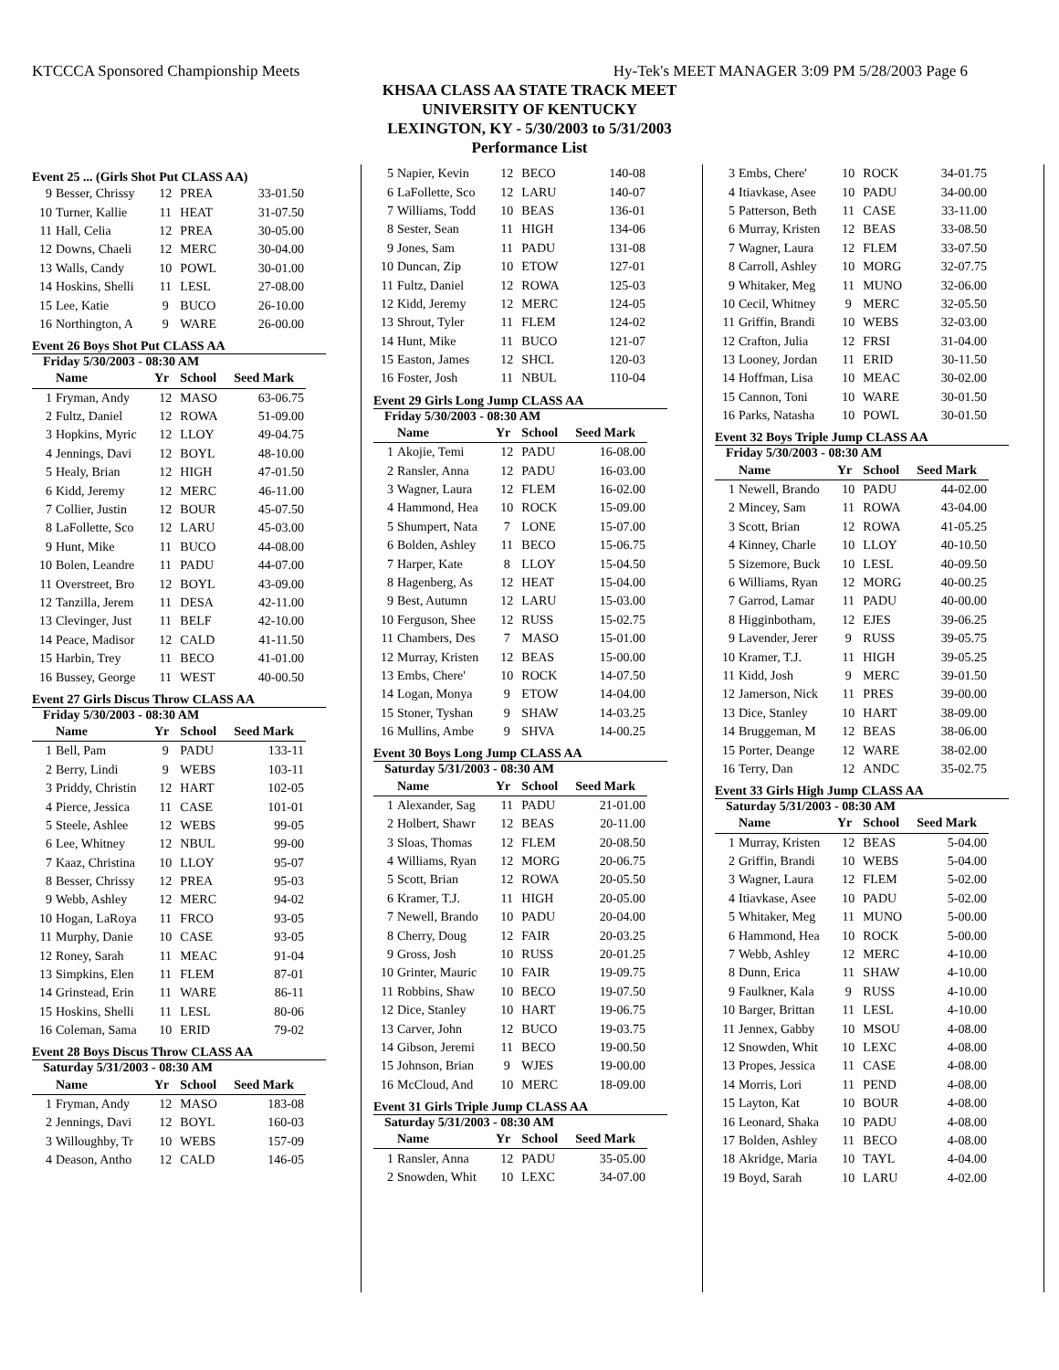KTCCCA Sponsored Championship Meets Hy-Tek's MEET MANAGER 3:09 PM 5/28/2003 Page 6
KHSAA CLASS AA STATE TRACK MEET
UNIVERSITY OF KENTUCKY
LEXINGTON, KY - 5/30/2003 to 5/31/2003
Performance List
Event 25 ... (Girls Shot Put CLASS AA)
| 9 | Besser, Chrissy | 12 | PREA | 33-01.50 |
| 10 | Turner, Kallie | 11 | HEAT | 31-07.50 |
| 11 | Hall, Celia | 12 | PREA | 30-05.00 |
| 12 | Downs, Chaeli | 12 | MERC | 30-04.00 |
| 13 | Walls, Candy | 10 | POWL | 30-01.00 |
| 14 | Hoskins, Shelli | 11 | LESL | 27-08.00 |
| 15 | Lee, Katie | 9 | BUCO | 26-10.00 |
| 16 | Northington, A | 9 | WARE | 26-00.00 |
Event 26 Boys Shot Put CLASS AA
Friday 5/30/2003 - 08:30 AM
| | Name | Yr | School | Seed Mark |
| --- | --- | --- | --- | --- |
| 1 | Fryman, Andy | 12 | MASO | 63-06.75 |
| 2 | Fultz, Daniel | 12 | ROWA | 51-09.00 |
| 3 | Hopkins, Myric | 12 | LLOY | 49-04.75 |
| 4 | Jennings, Davi | 12 | BOYL | 48-10.00 |
| 5 | Healy, Brian | 12 | HIGH | 47-01.50 |
| 6 | Kidd, Jeremy | 12 | MERC | 46-11.00 |
| 7 | Collier, Justin | 12 | BOUR | 45-07.50 |
| 8 | LaFollette, Sco | 12 | LARU | 45-03.00 |
| 9 | Hunt, Mike | 11 | BUCO | 44-08.00 |
| 10 | Bolen, Leandre | 11 | PADU | 44-07.00 |
| 11 | Overstreet, Bro | 12 | BOYL | 43-09.00 |
| 12 | Tanzilla, Jerem | 11 | DESA | 42-11.00 |
| 13 | Clevinger, Just | 11 | BELF | 42-10.00 |
| 14 | Peace, Madisor | 12 | CALD | 41-11.50 |
| 15 | Harbin, Trey | 11 | BECO | 41-01.00 |
| 16 | Bussey, George | 11 | WEST | 40-00.50 |
Event 27 Girls Discus Throw CLASS AA
Friday 5/30/2003 - 08:30 AM
| | Name | Yr | School | Seed Mark |
| --- | --- | --- | --- | --- |
| 1 | Bell, Pam | 9 | PADU | 133-11 |
| 2 | Berry, Lindi | 9 | WEBS | 103-11 |
| 3 | Priddy, Christin | 12 | HART | 102-05 |
| 4 | Pierce, Jessica | 11 | CASE | 101-01 |
| 5 | Steele, Ashlee | 12 | WEBS | 99-05 |
| 6 | Lee, Whitney | 12 | NBUL | 99-00 |
| 7 | Kaaz, Christina | 10 | LLOY | 95-07 |
| 8 | Besser, Chrissy | 12 | PREA | 95-03 |
| 9 | Webb, Ashley | 12 | MERC | 94-02 |
| 10 | Hogan, LaRoya | 11 | FRCO | 93-05 |
| 11 | Murphy, Danie | 10 | CASE | 93-05 |
| 12 | Roney, Sarah | 11 | MEAC | 91-04 |
| 13 | Simpkins, Elen | 11 | FLEM | 87-01 |
| 14 | Grinstead, Erin | 11 | WARE | 86-11 |
| 15 | Hoskins, Shelli | 11 | LESL | 80-06 |
| 16 | Coleman, Sama | 10 | ERID | 79-02 |
Event 28 Boys Discus Throw CLASS AA
Saturday 5/31/2003 - 08:30 AM
| | Name | Yr | School | Seed Mark |
| --- | --- | --- | --- | --- |
| 1 | Fryman, Andy | 12 | MASO | 183-08 |
| 2 | Jennings, Davi | 12 | BOYL | 160-03 |
| 3 | Willoughby, Tr | 10 | WEBS | 157-09 |
| 4 | Deason, Antho | 12 | CALD | 146-05 |
| 5 | Napier, Kevin | 12 | BECO | 140-08 |
| 6 | LaFollette, Sco | 12 | LARU | 140-07 |
| 7 | Williams, Todd | 10 | BEAS | 136-01 |
| 8 | Sester, Sean | 11 | HIGH | 134-06 |
| 9 | Jones, Sam | 11 | PADU | 131-08 |
| 10 | Duncan, Zip | 10 | ETOW | 127-01 |
| 11 | Fultz, Daniel | 12 | ROWA | 125-03 |
| 12 | Kidd, Jeremy | 12 | MERC | 124-05 |
| 13 | Shrout, Tyler | 11 | FLEM | 124-02 |
| 14 | Hunt, Mike | 11 | BUCO | 121-07 |
| 15 | Easton, James | 12 | SHCL | 120-03 |
| 16 | Foster, Josh | 11 | NBUL | 110-04 |
Event 29 Girls Long Jump CLASS AA
Friday 5/30/2003 - 08:30 AM
| | Name | Yr | School | Seed Mark |
| --- | --- | --- | --- | --- |
| 1 | Akojie, Temi | 12 | PADU | 16-08.00 |
| 2 | Ransler, Anna | 12 | PADU | 16-03.00 |
| 3 | Wagner, Laura | 12 | FLEM | 16-02.00 |
| 4 | Hammond, Hea | 10 | ROCK | 15-09.00 |
| 5 | Shumpert, Nata | 7 | LONE | 15-07.00 |
| 6 | Bolden, Ashley | 11 | BECO | 15-06.75 |
| 7 | Harper, Kate | 8 | LLOY | 15-04.50 |
| 8 | Hagenberg, As | 12 | HEAT | 15-04.00 |
| 9 | Best, Autumn | 12 | LARU | 15-03.00 |
| 10 | Ferguson, Shee | 12 | RUSS | 15-02.75 |
| 11 | Chambers, Des | 7 | MASO | 15-01.00 |
| 12 | Murray, Kristen | 12 | BEAS | 15-00.00 |
| 13 | Embs, Chere' | 10 | ROCK | 14-07.50 |
| 14 | Logan, Monya | 9 | ETOW | 14-04.00 |
| 15 | Stoner, Tyshan | 9 | SHAW | 14-03.25 |
| 16 | Mullins, Ambe | 9 | SHVA | 14-00.25 |
Event 30 Boys Long Jump CLASS AA
Saturday 5/31/2003 - 08:30 AM
| | Name | Yr | School | Seed Mark |
| --- | --- | --- | --- | --- |
| 1 | Alexander, Sag | 11 | PADU | 21-01.00 |
| 2 | Holbert, Shawr | 12 | BEAS | 20-11.00 |
| 3 | Sloas, Thomas | 12 | FLEM | 20-08.50 |
| 4 | Williams, Ryan | 12 | MORG | 20-06.75 |
| 5 | Scott, Brian | 12 | ROWA | 20-05.50 |
| 6 | Kramer, T.J. | 11 | HIGH | 20-05.00 |
| 7 | Newell, Brando | 10 | PADU | 20-04.00 |
| 8 | Cherry, Doug | 12 | FAIR | 20-03.25 |
| 9 | Gross, Josh | 10 | RUSS | 20-01.25 |
| 10 | Grinter, Mauric | 10 | FAIR | 19-09.75 |
| 11 | Robbins, Shaw | 10 | BECO | 19-07.50 |
| 12 | Dice, Stanley | 10 | HART | 19-06.75 |
| 13 | Carver, John | 12 | BUCO | 19-03.75 |
| 14 | Gibson, Jeremi | 11 | BECO | 19-00.50 |
| 15 | Johnson, Brian | 9 | WJES | 19-00.00 |
| 16 | McCloud, And | 10 | MERC | 18-09.00 |
Event 31 Girls Triple Jump CLASS AA
Saturday 5/31/2003 - 08:30 AM
| | Name | Yr | School | Seed Mark |
| --- | --- | --- | --- | --- |
| 1 | Ransler, Anna | 12 | PADU | 35-05.00 |
| 2 | Snowden, Whit | 10 | LEXC | 34-07.00 |
| 3 | Embs, Chere' | 10 | ROCK | 34-01.75 |
| 4 | Itiavkase, Asee | 10 | PADU | 34-00.00 |
| 5 | Patterson, Beth | 11 | CASE | 33-11.00 |
| 6 | Murray, Kristen | 12 | BEAS | 33-08.50 |
| 7 | Wagner, Laura | 12 | FLEM | 33-07.50 |
| 8 | Carroll, Ashley | 10 | MORG | 32-07.75 |
| 9 | Whitaker, Meg | 11 | MUNO | 32-06.00 |
| 10 | Cecil, Whitney | 9 | MERC | 32-05.50 |
| 11 | Griffin, Brandi | 10 | WEBS | 32-03.00 |
| 12 | Crafton, Julia | 12 | FRSI | 31-04.00 |
| 13 | Looney, Jordan | 11 | ERID | 30-11.50 |
| 14 | Hoffman, Lisa | 10 | MEAC | 30-02.00 |
| 15 | Cannon, Toni | 10 | WARE | 30-01.50 |
| 16 | Parks, Natasha | 10 | POWL | 30-01.50 |
Event 32 Boys Triple Jump CLASS AA
Friday 5/30/2003 - 08:30 AM
| | Name | Yr | School | Seed Mark |
| --- | --- | --- | --- | --- |
| 1 | Newell, Brando | 10 | PADU | 44-02.00 |
| 2 | Mincey, Sam | 11 | ROWA | 43-04.00 |
| 3 | Scott, Brian | 12 | ROWA | 41-05.25 |
| 4 | Kinney, Charle | 10 | LLOY | 40-10.50 |
| 5 | Sizemore, Buck | 10 | LESL | 40-09.50 |
| 6 | Williams, Ryan | 12 | MORG | 40-00.25 |
| 7 | Garrod, Lamar | 11 | PADU | 40-00.00 |
| 8 | Higginbotham, | 12 | EJES | 39-06.25 |
| 9 | Lavender, Jerer | 9 | RUSS | 39-05.75 |
| 10 | Kramer, T.J. | 11 | HIGH | 39-05.25 |
| 11 | Kidd, Josh | 9 | MERC | 39-01.50 |
| 12 | Jamerson, Nick | 11 | PRES | 39-00.00 |
| 13 | Dice, Stanley | 10 | HART | 38-09.00 |
| 14 | Bruggeman, M | 12 | BEAS | 38-06.00 |
| 15 | Porter, Deange | 12 | WARE | 38-02.00 |
| 16 | Terry, Dan | 12 | ANDC | 35-02.75 |
Event 33 Girls High Jump CLASS AA
Saturday 5/31/2003 - 08:30 AM
| | Name | Yr | School | Seed Mark |
| --- | --- | --- | --- | --- |
| 1 | Murray, Kristen | 12 | BEAS | 5-04.00 |
| 2 | Griffin, Brandi | 10 | WEBS | 5-04.00 |
| 3 | Wagner, Laura | 12 | FLEM | 5-02.00 |
| 4 | Itiavkase, Asee | 10 | PADU | 5-02.00 |
| 5 | Whitaker, Meg | 11 | MUNO | 5-00.00 |
| 6 | Hammond, Hea | 10 | ROCK | 5-00.00 |
| 7 | Webb, Ashley | 12 | MERC | 4-10.00 |
| 8 | Dunn, Erica | 11 | SHAW | 4-10.00 |
| 9 | Faulkner, Kala | 9 | RUSS | 4-10.00 |
| 10 | Barger, Brittan | 11 | LESL | 4-10.00 |
| 11 | Jennex, Gabby | 10 | MSOU | 4-08.00 |
| 12 | Snowden, Whit | 10 | LEXC | 4-08.00 |
| 13 | Propes, Jessica | 11 | CASE | 4-08.00 |
| 14 | Morris, Lori | 11 | PEND | 4-08.00 |
| 15 | Layton, Kat | 10 | BOUR | 4-08.00 |
| 16 | Leonard, Shaka | 10 | PADU | 4-08.00 |
| 17 | Bolden, Ashley | 11 | BECO | 4-08.00 |
| 18 | Akridge, Maria | 10 | TAYL | 4-04.00 |
| 19 | Boyd, Sarah | 10 | LARU | 4-02.00 |